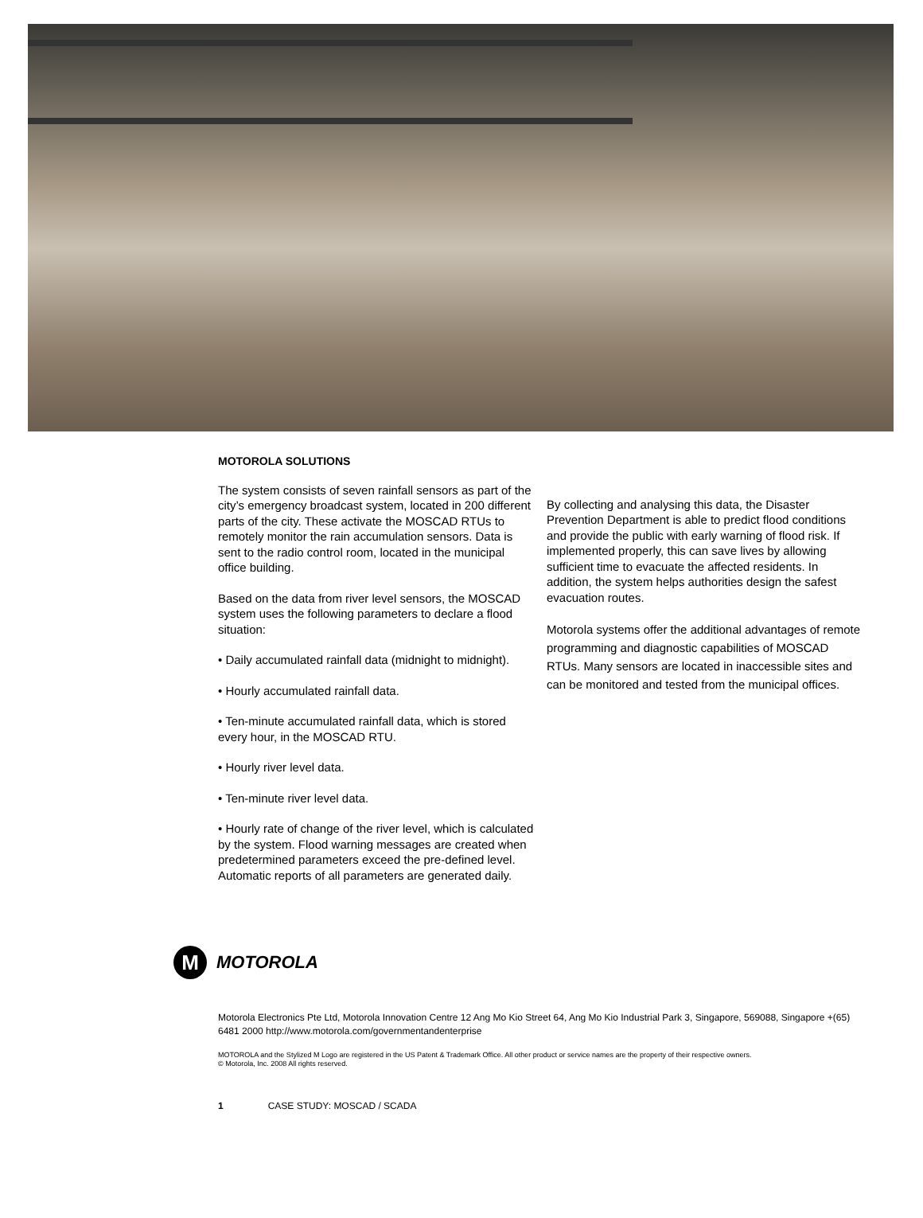MOTOROLA SOLUTIONS
The system consists of seven rainfall sensors as part of the city’s emergency broadcast system, located in 200 different parts of the city. These activate the MOSCAD RTUs to remotely monitor the rain accumulation sensors. Data is sent to the radio control room, located in the municipal office building.
Based on the data from river level sensors, the MOSCAD system uses the following parameters to declare a flood situation:
• Daily accumulated rainfall data (midnight to midnight).
• Hourly accumulated rainfall data.
• Ten-minute accumulated rainfall data, which is stored every hour, in the MOSCAD RTU.
• Hourly river level data.
• Ten-minute river level data.
• Hourly rate of change of the river level, which is calculated by the system. Flood warning messages are created when predetermined parameters exceed the pre-defined level. Automatic reports of all parameters are generated daily.
By collecting and analysing this data, the Disaster Prevention Department is able to predict flood conditions and provide the public with early warning of flood risk. If implemented properly, this can save lives by allowing sufficient time to evacuate the affected residents. In addition, the system helps authorities design the safest evacuation routes.
Motorola systems offer the additional advantages of remote programming and diagnostic capabilities of MOSCAD RTUs. Many sensors are located in inaccessible sites and can be monitored and tested from the municipal offices.
M
MOTOROLA
Motorola Electronics Pte Ltd, Motorola Innovation Centre 12 Ang Mo Kio Street 64, Ang Mo Kio Industrial Park 3, Singapore, 569088, Singapore +(65) 6481 2000 http://www.motorola.com/governmentandenterprise
MOTOROLA and the Stylized M Logo are registered in the US Patent & Trademark Office. All other product or service names are the property of their respective owners.
© Motorola, Inc. 2008 All rights reserved.
1 CASE STUDY: MOSCAD / SCADA